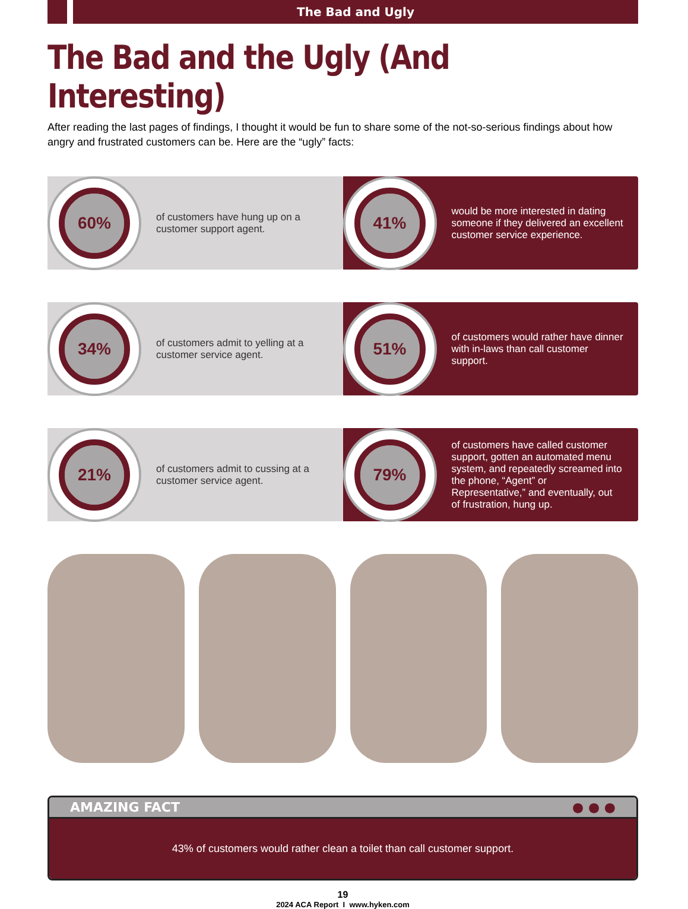The Bad and Ugly
The Bad and the Ugly (And Interesting)
After reading the last pages of findings, I thought it would be fun to share some of the not-so-serious findings about how angry and frustrated customers can be. Here are the “ugly” facts:
60%
of customers have hung up on a customer support agent.
41%
would be more interested in dating someone if they delivered an excellent customer service experience.
34%
of customers admit to yelling at a customer service agent.
51%
of customers would rather have dinner with in-laws than call customer support.
21%
of customers admit to cussing at a customer service agent.
79%
of customers have called customer support, gotten an automated menu system, and repeatedly screamed into the phone, “Agent” or Representative,” and eventually, out of frustration, hung up.
AMAZING FACT ● ● ●
43% of customers would rather clean a toilet than call customer support.
19
2024 ACA Report I www.hyken.com